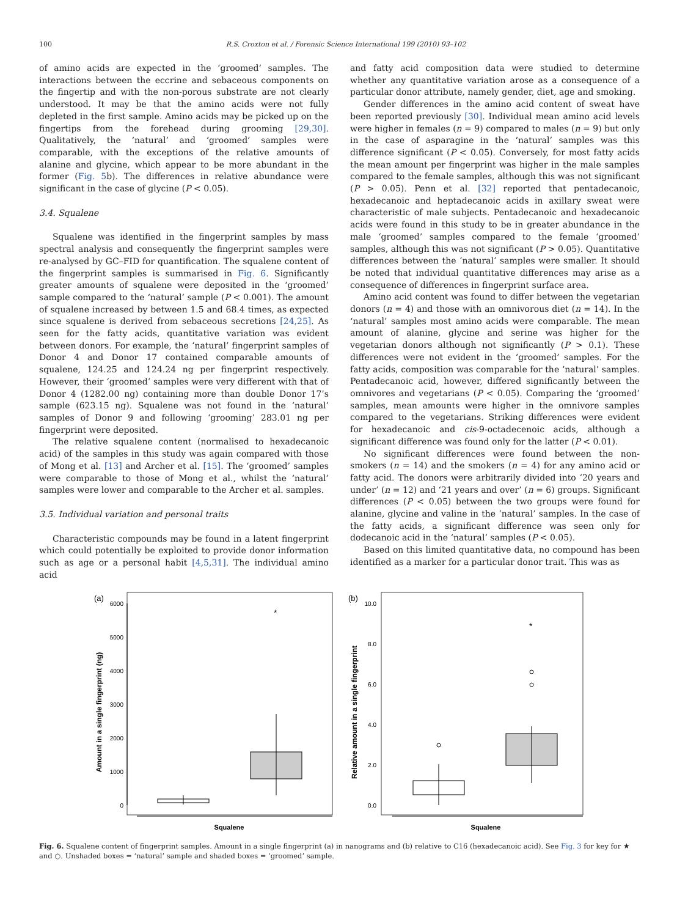100
R.S. Croxton et al. / Forensic Science International 199 (2010) 93–102
of amino acids are expected in the ‘groomed’ samples. The interactions between the eccrine and sebaceous components on the fingertip and with the non-porous substrate are not clearly understood. It may be that the amino acids were not fully depleted in the first sample. Amino acids may be picked up on the fingertips from the forehead during grooming [29,30]. Qualitatively, the ‘natural’ and ‘groomed’ samples were comparable, with the exceptions of the relative amounts of alanine and glycine, which appear to be more abundant in the former (Fig. 5b). The differences in relative abundance were significant in the case of glycine (P < 0.05).
3.4. Squalene
Squalene was identified in the fingerprint samples by mass spectral analysis and consequently the fingerprint samples were re-analysed by GC–FID for quantification. The squalene content of the fingerprint samples is summarised in Fig. 6. Significantly greater amounts of squalene were deposited in the ‘groomed’ sample compared to the ‘natural’ sample (P < 0.001). The amount of squalene increased by between 1.5 and 68.4 times, as expected since squalene is derived from sebaceous secretions [24,25]. As seen for the fatty acids, quantitative variation was evident between donors. For example, the ‘natural’ fingerprint samples of Donor 4 and Donor 17 contained comparable amounts of squalene, 124.25 and 124.24 ng per fingerprint respectively. However, their ‘groomed’ samples were very different with that of Donor 4 (1282.00 ng) containing more than double Donor 17’s sample (623.15 ng). Squalene was not found in the ‘natural’ samples of Donor 9 and following ‘grooming’ 283.01 ng per fingerprint were deposited.
The relative squalene content (normalised to hexadecanoic acid) of the samples in this study was again compared with those of Mong et al. [13] and Archer et al. [15]. The ‘groomed’ samples were comparable to those of Mong et al., whilst the ‘natural’ samples were lower and comparable to the Archer et al. samples.
3.5. Individual variation and personal traits
Characteristic compounds may be found in a latent fingerprint which could potentially be exploited to provide donor information such as age or a personal habit [4,5,31]. The individual amino acid
and fatty acid composition data were studied to determine whether any quantitative variation arose as a consequence of a particular donor attribute, namely gender, diet, age and smoking.
Gender differences in the amino acid content of sweat have been reported previously [30]. Individual mean amino acid levels were higher in females (n = 9) compared to males (n = 9) but only in the case of asparagine in the ‘natural’ samples was this difference significant (P < 0.05). Conversely, for most fatty acids the mean amount per fingerprint was higher in the male samples compared to the female samples, although this was not significant (P > 0.05). Penn et al. [32] reported that pentadecanoic, hexadecanoic and heptadecanoic acids in axillary sweat were characteristic of male subjects. Pentadecanoic and hexadecanoic acids were found in this study to be in greater abundance in the male ‘groomed’ samples compared to the female ‘groomed’ samples, although this was not significant (P > 0.05). Quantitative differences between the ‘natural’ samples were smaller. It should be noted that individual quantitative differences may arise as a consequence of differences in fingerprint surface area.
Amino acid content was found to differ between the vegetarian donors (n = 4) and those with an omnivorous diet (n = 14). In the ‘natural’ samples most amino acids were comparable. The mean amount of alanine, glycine and serine was higher for the vegetarian donors although not significantly (P > 0.1). These differences were not evident in the ‘groomed’ samples. For the fatty acids, composition was comparable for the ‘natural’ samples. Pentadecanoic acid, however, differed significantly between the omnivores and vegetarians (P < 0.05). Comparing the ‘groomed’ samples, mean amounts were higher in the omnivore samples compared to the vegetarians. Striking differences were evident for hexadecanoic and cis-9-octadecenoic acids, although a significant difference was found only for the latter (P < 0.01).
No significant differences were found between the non-smokers (n = 14) and the smokers (n = 4) for any amino acid or fatty acid. The donors were arbitrarily divided into ‘20 years and under’ (n = 12) and ‘21 years and over’ (n = 6) groups. Significant differences (P < 0.05) between the two groups were found for alanine, glycine and valine in the ‘natural’ samples. In the case of the fatty acids, a significant difference was seen only for dodecanoic acid in the ‘natural’ samples (P < 0.05).
Based on this limited quantitative data, no compound has been identified as a marker for a particular donor trait. This was as
(a)
6000
5000
4000
3000
2000
1000
0
Amount in a single fingerprint (ng)
*
Squalene
(b)
10.0
8.0
6.0
4.0
2.0
0.0
Relative amount in a single fingerprint
*
Squalene
Fig. 6. Squalene content of fingerprint samples. Amount in a single fingerprint (a) in nanograms and (b) relative to C16 (hexadecanoic acid). See Fig. 3 for key for ★ and ○. Unshaded boxes = ‘natural’ sample and shaded boxes = ‘groomed’ sample.